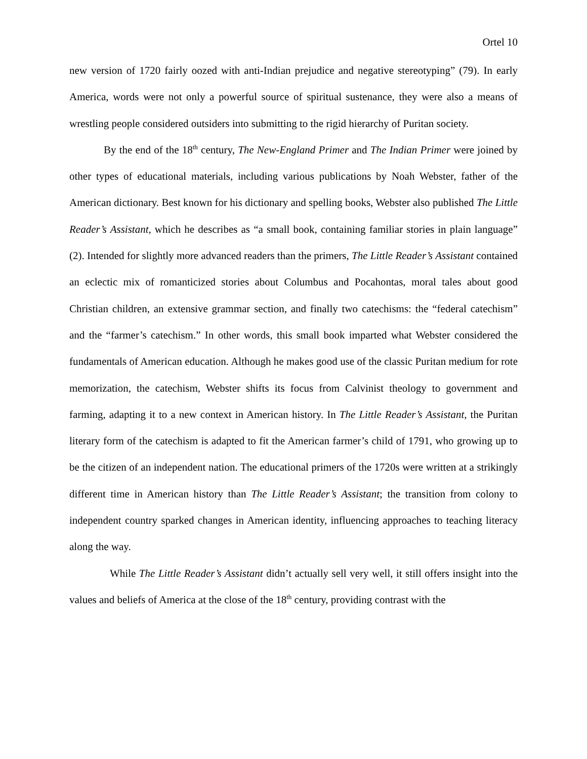Ortel 10
new version of 1720 fairly oozed with anti-Indian prejudice and negative stereotyping” (79). In early America, words were not only a powerful source of spiritual sustenance, they were also a means of wrestling people considered outsiders into submitting to the rigid hierarchy of Puritan society.
By the end of the 18<sup>th</sup> century, The New-England Primer and The Indian Primer were joined by other types of educational materials, including various publications by Noah Webster, father of the American dictionary. Best known for his dictionary and spelling books, Webster also published The Little Reader’s Assistant, which he describes as “a small book, containing familiar stories in plain language” (2). Intended for slightly more advanced readers than the primers, The Little Reader’s Assistant contained an eclectic mix of romanticized stories about Columbus and Pocahontas, moral tales about good Christian children, an extensive grammar section, and finally two catechisms: the “federal catechism” and the “farmer’s catechism.” In other words, this small book imparted what Webster considered the fundamentals of American education. Although he makes good use of the classic Puritan medium for rote memorization, the catechism, Webster shifts its focus from Calvinist theology to government and farming, adapting it to a new context in American history. In The Little Reader’s Assistant, the Puritan literary form of the catechism is adapted to fit the American farmer’s child of 1791, who growing up to be the citizen of an independent nation. The educational primers of the 1720s were written at a strikingly different time in American history than The Little Reader’s Assistant; the transition from colony to independent country sparked changes in American identity, influencing approaches to teaching literacy along the way.
While The Little Reader’s Assistant didn’t actually sell very well, it still offers insight into the values and beliefs of America at the close of the 18<sup>th</sup> century, providing contrast with the